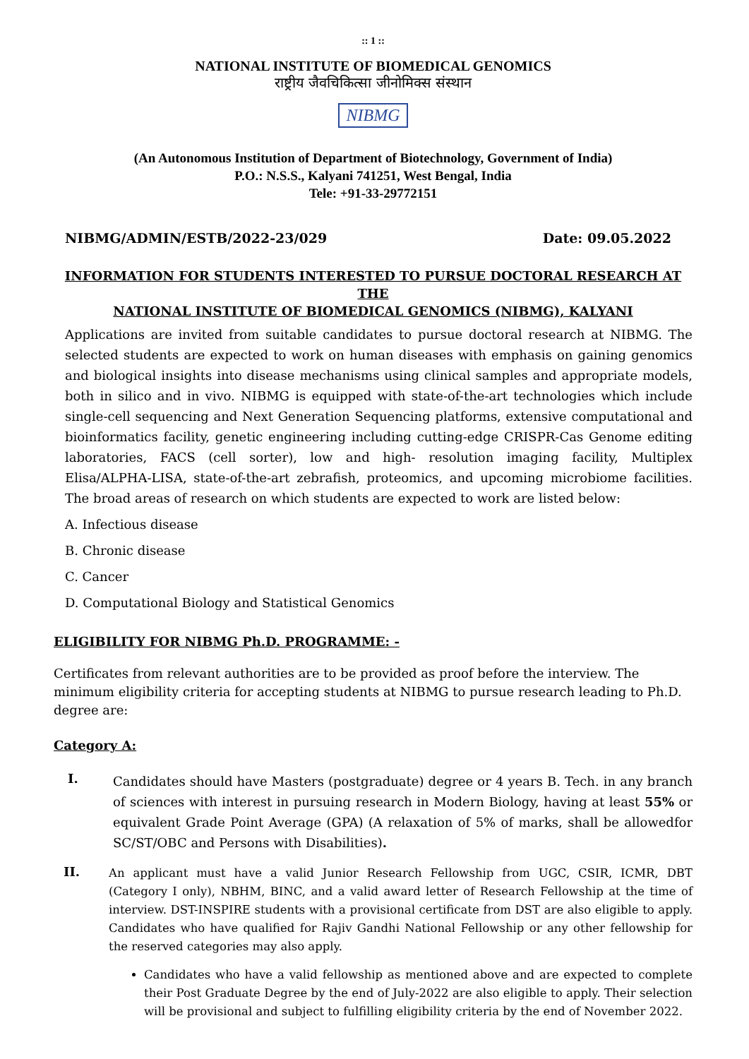:: 1 ::
NATIONAL INSTITUTE OF BIOMEDICAL GENOMICS
राष्ट्रीय जैवचिकित्सा जीनोमिक्स संस्थान
NIBMG
(An Autonomous Institution of Department of Biotechnology, Government of India)
P.O.: N.S.S., Kalyani 741251, West Bengal, India
Tele: +91-33-29772151
NIBMG/ADMIN/ESTB/2022-23/029 Date: 09.05.2022
INFORMATION FOR STUDENTS INTERESTED TO PURSUE DOCTORAL RESEARCH AT THE
NATIONAL INSTITUTE OF BIOMEDICAL GENOMICS (NIBMG), KALYANI
Applications are invited from suitable candidates to pursue doctoral research at NIBMG. The selected students are expected to work on human diseases with emphasis on gaining genomics and biological insights into disease mechanisms using clinical samples and appropriate models, both in silico and in vivo. NIBMG is equipped with state-of-the-art technologies which include single-cell sequencing and Next Generation Sequencing platforms, extensive computational and bioinformatics facility, genetic engineering including cutting-edge CRISPR-Cas Genome editing laboratories, FACS (cell sorter), low and high- resolution imaging facility, Multiplex Elisa/ALPHA-LISA, state-of-the-art zebrafish, proteomics, and upcoming microbiome facilities. The broad areas of research on which students are expected to work are listed below:
A. Infectious disease
B. Chronic disease
C. Cancer
D. Computational Biology and Statistical Genomics
ELIGIBILITY FOR NIBMG Ph.D. PROGRAMME: -
Certificates from relevant authorities are to be provided as proof before the interview. The minimum eligibility criteria for accepting students at NIBMG to pursue research leading to Ph.D. degree are:
Category A:
I.
Candidates should have Masters (postgraduate) degree or 4 years B. Tech. in any branch of sciences with interest in pursuing research in Modern Biology, having at least 55% or equivalent Grade Point Average (GPA) (A relaxation of 5% of marks, shall be allowedfor SC/ST/OBC and Persons with Disabilities).
II.
An applicant must have a valid Junior Research Fellowship from UGC, CSIR, ICMR, DBT (Category I only), NBHM, BINC, and a valid award letter of Research Fellowship at the time of interview. DST-INSPIRE students with a provisional certificate from DST are also eligible to apply. Candidates who have qualified for Rajiv Gandhi National Fellowship or any other fellowship for the reserved categories may also apply.
Candidates who have a valid fellowship as mentioned above and are expected to complete their Post Graduate Degree by the end of July-2022 are also eligible to apply. Their selection will be provisional and subject to fulfilling eligibility criteria by the end of November 2022.